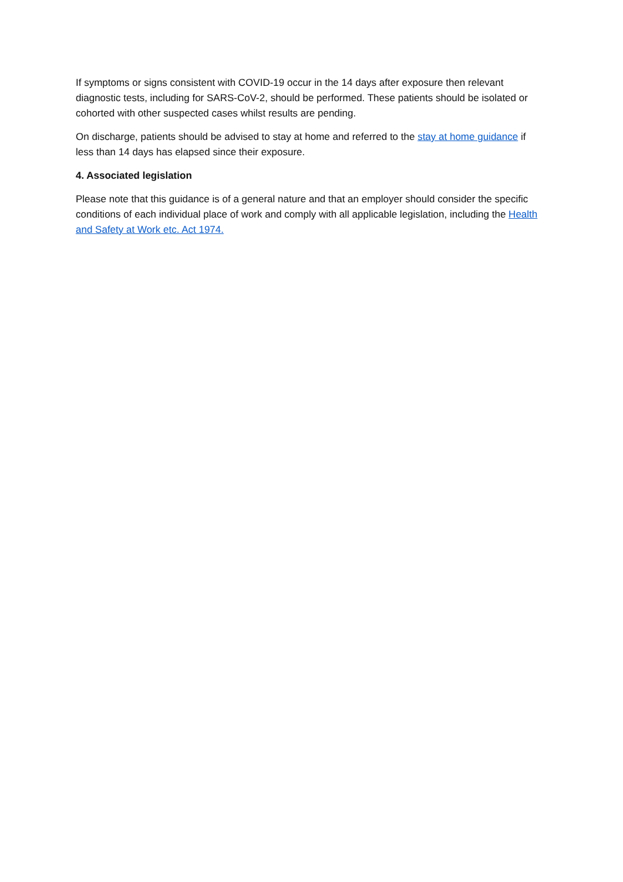If symptoms or signs consistent with COVID-19 occur in the 14 days after exposure then relevant diagnostic tests, including for SARS-CoV-2, should be performed. These patients should be isolated or cohorted with other suspected cases whilst results are pending.
On discharge, patients should be advised to stay at home and referred to the stay at home guidance if less than 14 days has elapsed since their exposure.
4. Associated legislation
Please note that this guidance is of a general nature and that an employer should consider the specific conditions of each individual place of work and comply with all applicable legislation, including the Health and Safety at Work etc. Act 1974.